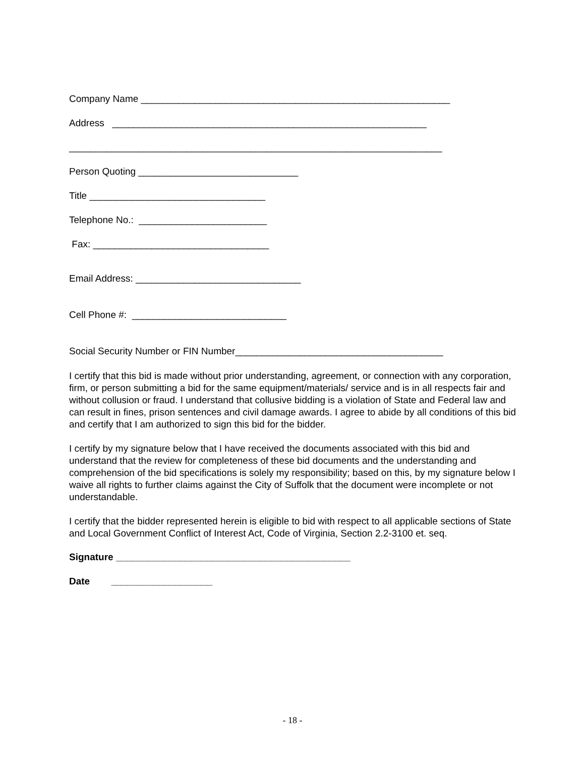Company Name __________________________________________________________
Address ___________________________________________________________
______________________________________________________________________
Person Quoting ______________________________
Title _________________________________
Telephone No.: ________________________
Fax: _________________________________
Email Address: _______________________________
Cell Phone #: _____________________________
Social Security Number or FIN Number_______________________________________
I certify that this bid is made without prior understanding, agreement, or connection with any corporation, firm, or person submitting a bid for the same equipment/materials/ service and is in all respects fair and without collusion or fraud. I understand that collusive bidding is a violation of State and Federal law and can result in fines, prison sentences and civil damage awards. I agree to abide by all conditions of this bid and certify that I am authorized to sign this bid for the bidder.
I certify by my signature below that I have received the documents associated with this bid and understand that the review for completeness of these bid documents and the understanding and comprehension of the bid specifications is solely my responsibility; based on this, by my signature below I waive all rights to further claims against the City of Suffolk that the document were incomplete or not understandable.
I certify that the bidder represented herein is eligible to bid with respect to all applicable sections of State and Local Government Conflict of Interest Act, Code of Virginia, Section 2.2-3100 et. seq.
Signature ____________________________________________
Date ___________________
- 18 -